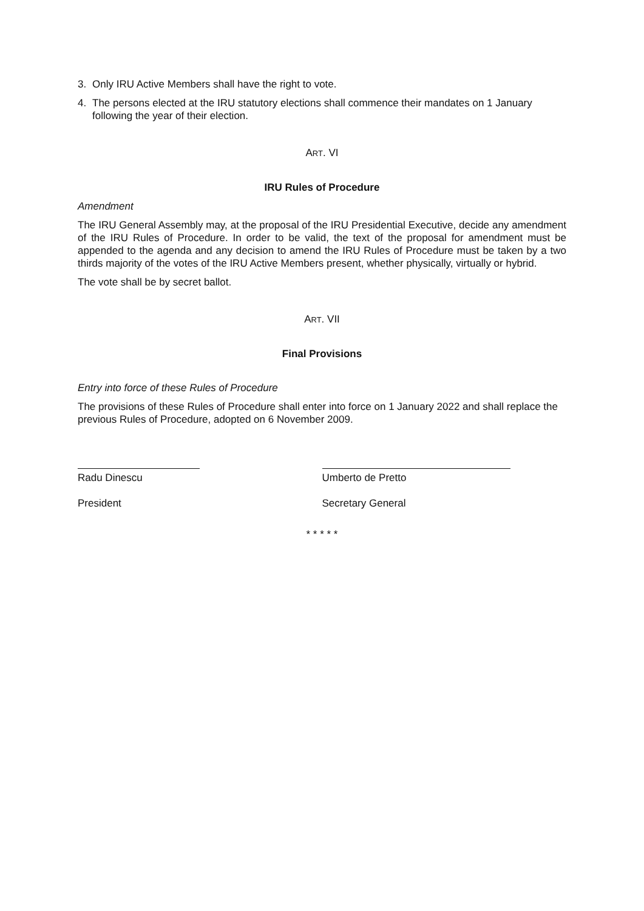3. Only IRU Active Members shall have the right to vote.
4. The persons elected at the IRU statutory elections shall commence their mandates on 1 January following the year of their election.
ART. VI
IRU Rules of Procedure
Amendment
The IRU General Assembly may, at the proposal of the IRU Presidential Executive, decide any amendment of the IRU Rules of Procedure. In order to be valid, the text of the proposal for amendment must be appended to the agenda and any decision to amend the IRU Rules of Procedure must be taken by a two thirds majority of the votes of the IRU Active Members present, whether physically, virtually or hybrid.
The vote shall be by secret ballot.
ART. VII
Final Provisions
Entry into force of these Rules of Procedure
The provisions of these Rules of Procedure shall enter into force on 1 January 2022 and shall replace the previous Rules of Procedure, adopted on 6 November 2009.
Radu Dinescu
President
Umberto de Pretto
Secretary General
* * * * *